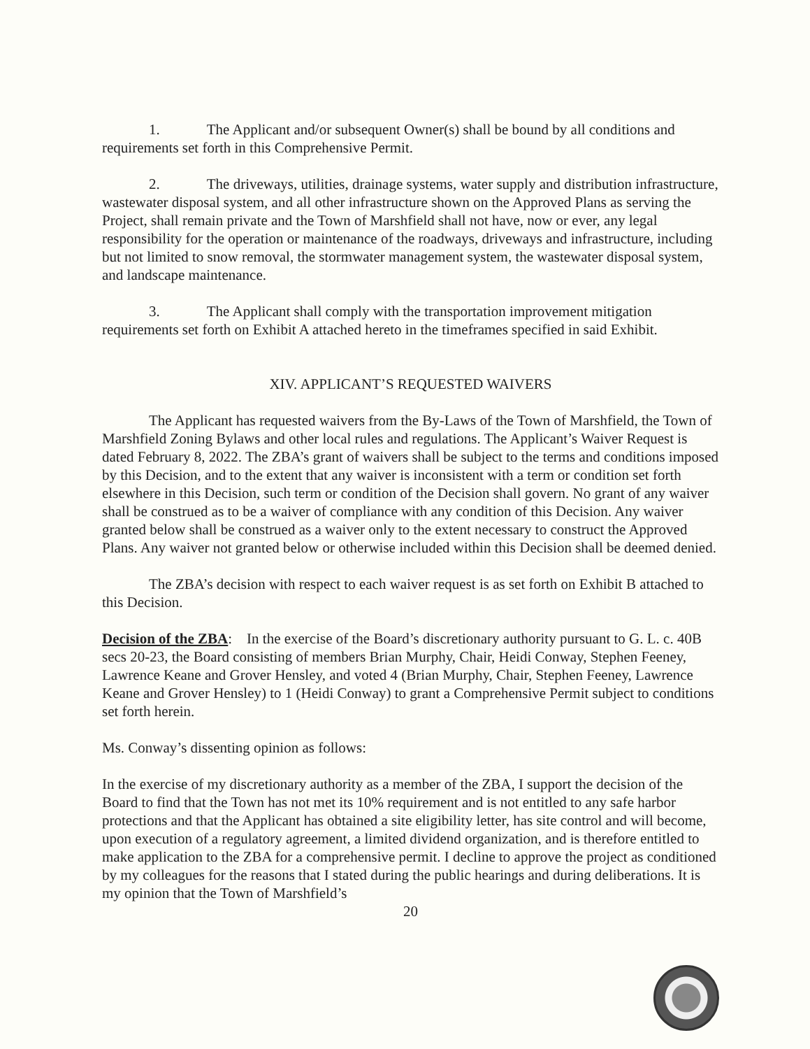1. The Applicant and/or subsequent Owner(s) shall be bound by all conditions and requirements set forth in this Comprehensive Permit.
2. The driveways, utilities, drainage systems, water supply and distribution infrastructure, wastewater disposal system, and all other infrastructure shown on the Approved Plans as serving the Project, shall remain private and the Town of Marshfield shall not have, now or ever, any legal responsibility for the operation or maintenance of the roadways, driveways and infrastructure, including but not limited to snow removal, the stormwater management system, the wastewater disposal system, and landscape maintenance.
3. The Applicant shall comply with the transportation improvement mitigation requirements set forth on Exhibit A attached hereto in the timeframes specified in said Exhibit.
XIV. APPLICANT’S REQUESTED WAIVERS
The Applicant has requested waivers from the By-Laws of the Town of Marshfield, the Town of Marshfield Zoning Bylaws and other local rules and regulations. The Applicant’s Waiver Request is dated February 8, 2022. The ZBA’s grant of waivers shall be subject to the terms and conditions imposed by this Decision, and to the extent that any waiver is inconsistent with a term or condition set forth elsewhere in this Decision, such term or condition of the Decision shall govern. No grant of any waiver shall be construed as to be a waiver of compliance with any condition of this Decision. Any waiver granted below shall be construed as a waiver only to the extent necessary to construct the Approved Plans. Any waiver not granted below or otherwise included within this Decision shall be deemed denied.
The ZBA’s decision with respect to each waiver request is as set forth on Exhibit B attached to this Decision.
Decision of the ZBA: In the exercise of the Board’s discretionary authority pursuant to G. L. c. 40B secs 20-23, the Board consisting of members Brian Murphy, Chair, Heidi Conway, Stephen Feeney, Lawrence Keane and Grover Hensley, and voted 4 (Brian Murphy, Chair, Stephen Feeney, Lawrence Keane and Grover Hensley) to 1 (Heidi Conway) to grant a Comprehensive Permit subject to conditions set forth herein.
Ms. Conway’s dissenting opinion as follows:
In the exercise of my discretionary authority as a member of the ZBA, I support the decision of the Board to find that the Town has not met its 10% requirement and is not entitled to any safe harbor protections and that the Applicant has obtained a site eligibility letter, has site control and will become, upon execution of a regulatory agreement, a limited dividend organization, and is therefore entitled to make application to the ZBA for a comprehensive permit. I decline to approve the project as conditioned by my colleagues for the reasons that I stated during the public hearings and during deliberations. It is my opinion that the Town of Marshfield’s
20